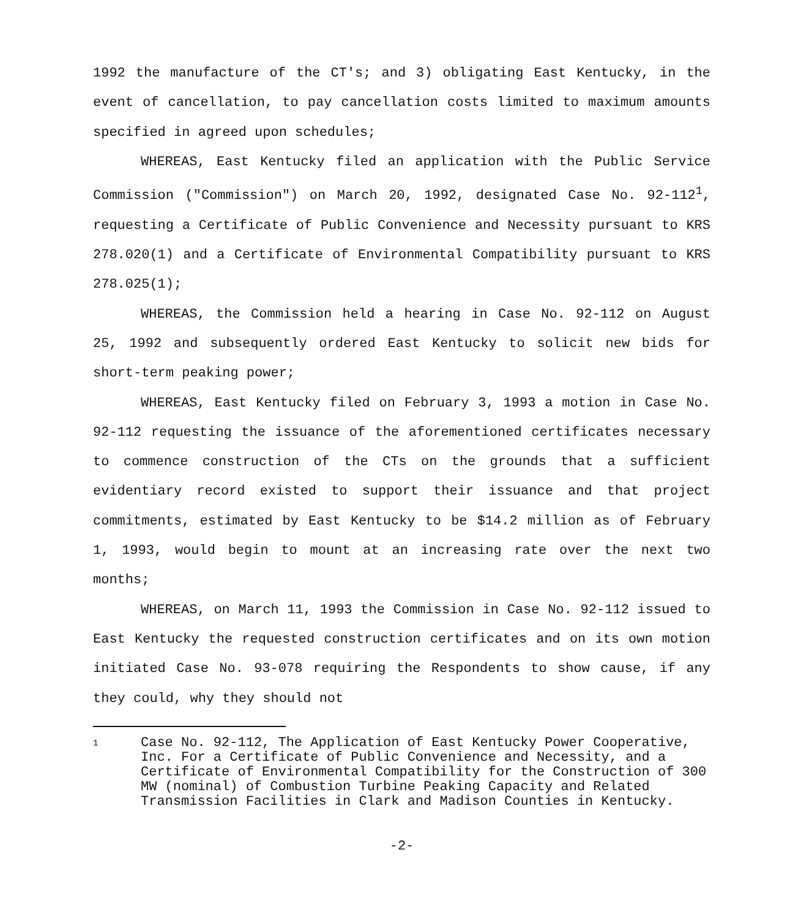1992 the manufacture of the CT's; and 3) obligating East Kentucky, in the event of cancellation, to pay cancellation costs limited to maximum amounts specified in agreed upon schedules;
WHEREAS, East Kentucky filed an application with the Public Service Commission ("Commission") on March 20, 1992, designated Case No. 92-112<sup>1</sup>, requesting a Certificate of Public Convenience and Necessity pursuant to KRS 278.020(1) and a Certificate of Environmental Compatibility pursuant to KRS 278.025(1);
WHEREAS, the Commission held a hearing in Case No. 92-112 on August 25, 1992 and subsequently ordered East Kentucky to solicit new bids for short-term peaking power;
WHEREAS, East Kentucky filed on February 3, 1993 a motion in Case No. 92-112 requesting the issuance of the aforementioned certificates necessary to commence construction of the CTs on the grounds that a sufficient evidentiary record existed to support their issuance and that project commitments, estimated by East Kentucky to be $14.2 million as of February 1, 1993, would begin to mount at an increasing rate over the next two months;
WHEREAS, on March 11, 1993 the Commission in Case No. 92-112 issued to East Kentucky the requested construction certificates and on its own motion initiated Case No. 93-078 requiring the Respondents to show cause, if any they could, why they should not
1 Case No. 92-112, The Application of East Kentucky Power Cooperative, Inc. For a Certificate of Public Convenience and Necessity, and a Certificate of Environmental Compatibility for the Construction of 300 MW (nominal) of Combustion Turbine Peaking Capacity and Related Transmission Facilities in Clark and Madison Counties in Kentucky.
-2-